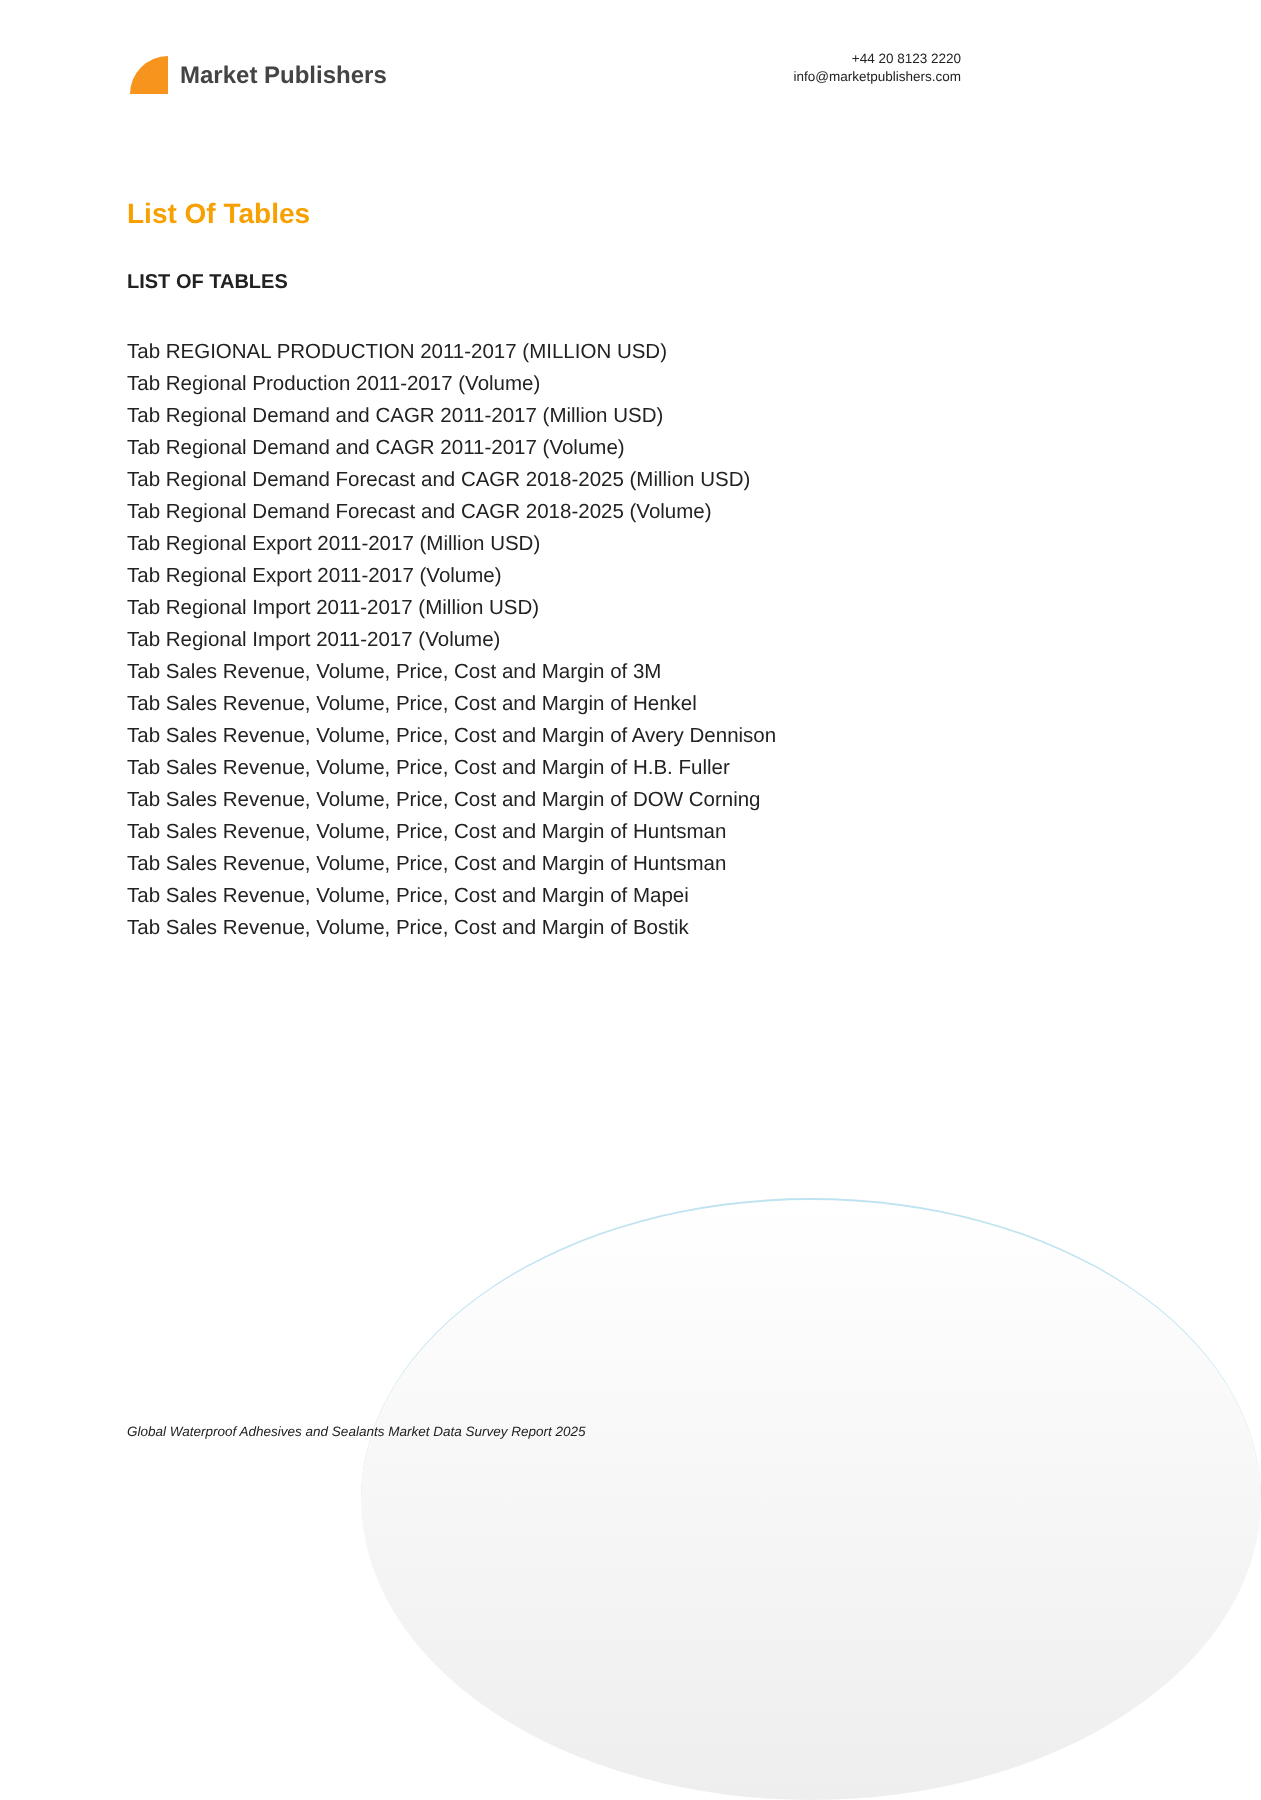Market Publishers
+44 20 8123 2220
info@marketpublishers.com
List Of Tables
LIST OF TABLES
Tab REGIONAL PRODUCTION 2011-2017 (MILLION USD)
Tab Regional Production 2011-2017 (Volume)
Tab Regional Demand and CAGR 2011-2017 (Million USD)
Tab Regional Demand and CAGR 2011-2017 (Volume)
Tab Regional Demand Forecast and CAGR 2018-2025 (Million USD)
Tab Regional Demand Forecast and CAGR 2018-2025 (Volume)
Tab Regional Export 2011-2017 (Million USD)
Tab Regional Export 2011-2017 (Volume)
Tab Regional Import 2011-2017 (Million USD)
Tab Regional Import 2011-2017 (Volume)
Tab Sales Revenue, Volume, Price, Cost and Margin of 3M
Tab Sales Revenue, Volume, Price, Cost and Margin of Henkel
Tab Sales Revenue, Volume, Price, Cost and Margin of Avery Dennison
Tab Sales Revenue, Volume, Price, Cost and Margin of H.B. Fuller
Tab Sales Revenue, Volume, Price, Cost and Margin of DOW Corning
Tab Sales Revenue, Volume, Price, Cost and Margin of Huntsman
Tab Sales Revenue, Volume, Price, Cost and Margin of Huntsman
Tab Sales Revenue, Volume, Price, Cost and Margin of Mapei
Tab Sales Revenue, Volume, Price, Cost and Margin of Bostik
Global Waterproof Adhesives and Sealants Market Data Survey Report 2025